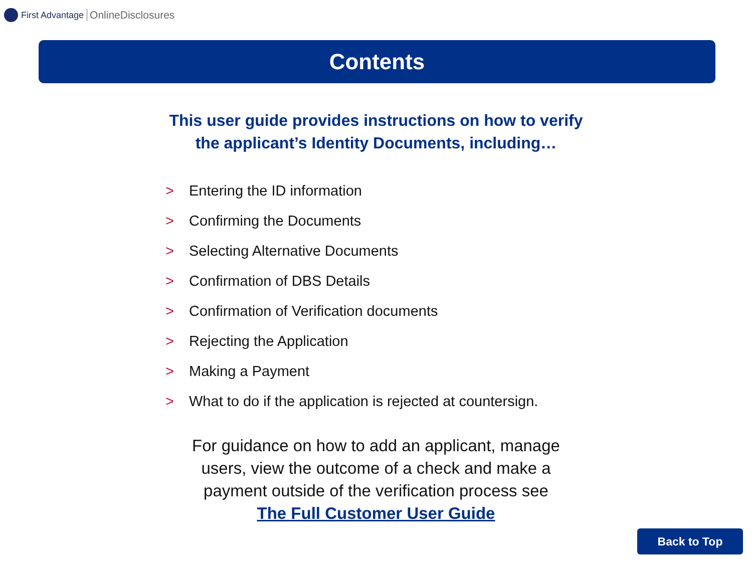First Advantage OnlineDisclosures
Contents
This user guide provides instructions on how to verify
the applicant’s Identity Documents, including…
> Entering the ID information
> Confirming the Documents
> Selecting Alternative Documents
> Confirmation of DBS Details
> Confirmation of Verification documents
> Rejecting the Application
> Making a Payment
> What to do if the application is rejected at countersign.
For guidance on how to add an applicant, manage
users, view the outcome of a check and make a
payment outside of the verification process see
The Full Customer User Guide
Back to Top